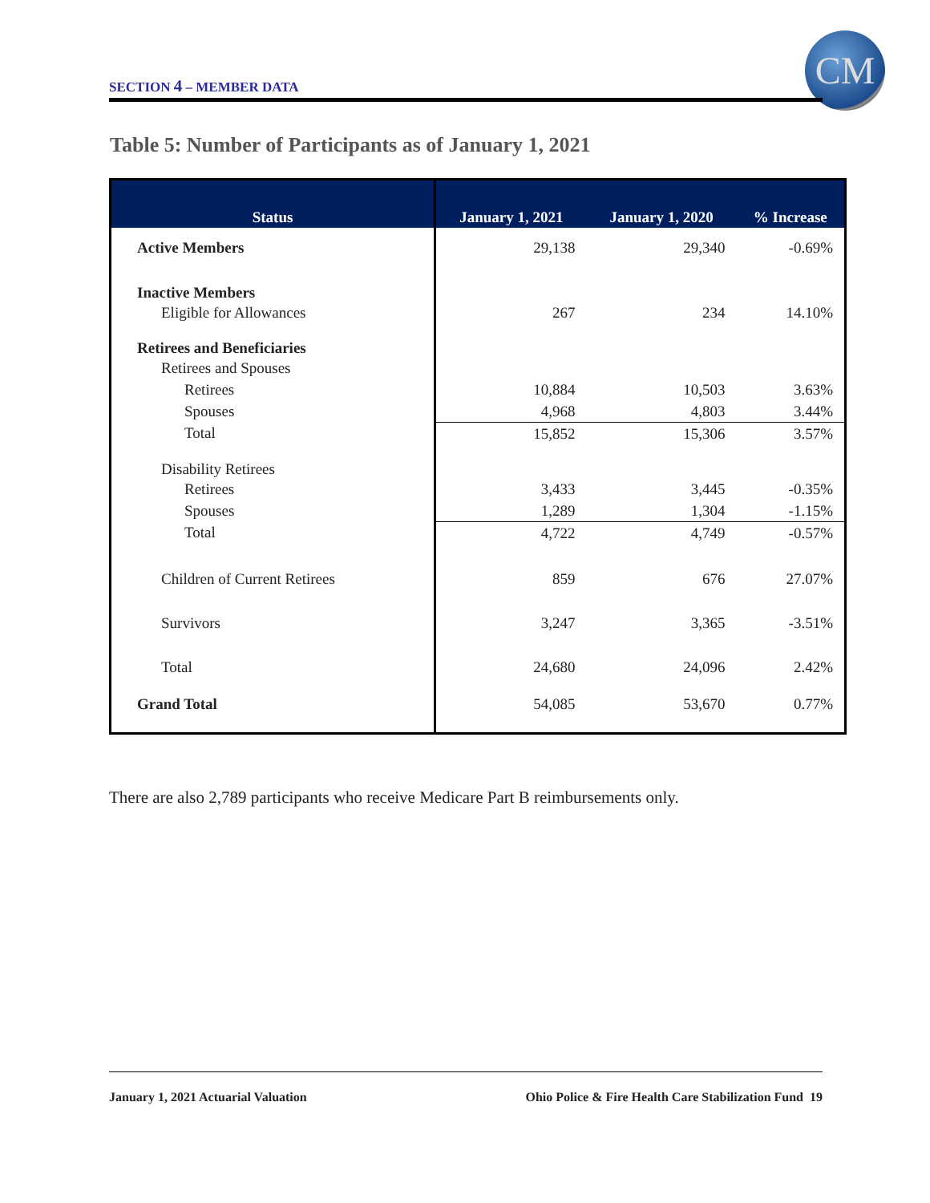SECTION 4 – MEMBER DATA
CM
Table 5: Number of Participants as of January 1, 2021
| Status | January 1, 2021 | January 1, 2020 | % Increase |
| --- | --- | --- | --- |
| Active Members | 29,138 | 29,340 | -0.69% |
| Inactive Members | | | |
| Eligible for Allowances | 267 | 234 | 14.10% |
| Retirees and Beneficiaries | | | |
| Retirees and Spouses | | | |
| Retirees | 10,884 | 10,503 | 3.63% |
| Spouses | 4,968 | 4,803 | 3.44% |
| Total | 15,852 | 15,306 | 3.57% |
| Disability Retirees | | | |
| Retirees | 3,433 | 3,445 | -0.35% |
| Spouses | 1,289 | 1,304 | -1.15% |
| Total | 4,722 | 4,749 | -0.57% |
| Children of Current Retirees | 859 | 676 | 27.07% |
| Survivors | 3,247 | 3,365 | -3.51% |
| Total | 24,680 | 24,096 | 2.42% |
| Grand Total | 54,085 | 53,670 | 0.77% |
There are also 2,789 participants who receive Medicare Part B reimbursements only.
January 1, 2021 Actuarial Valuation Ohio Police & Fire Health Care Stabilization Fund 19